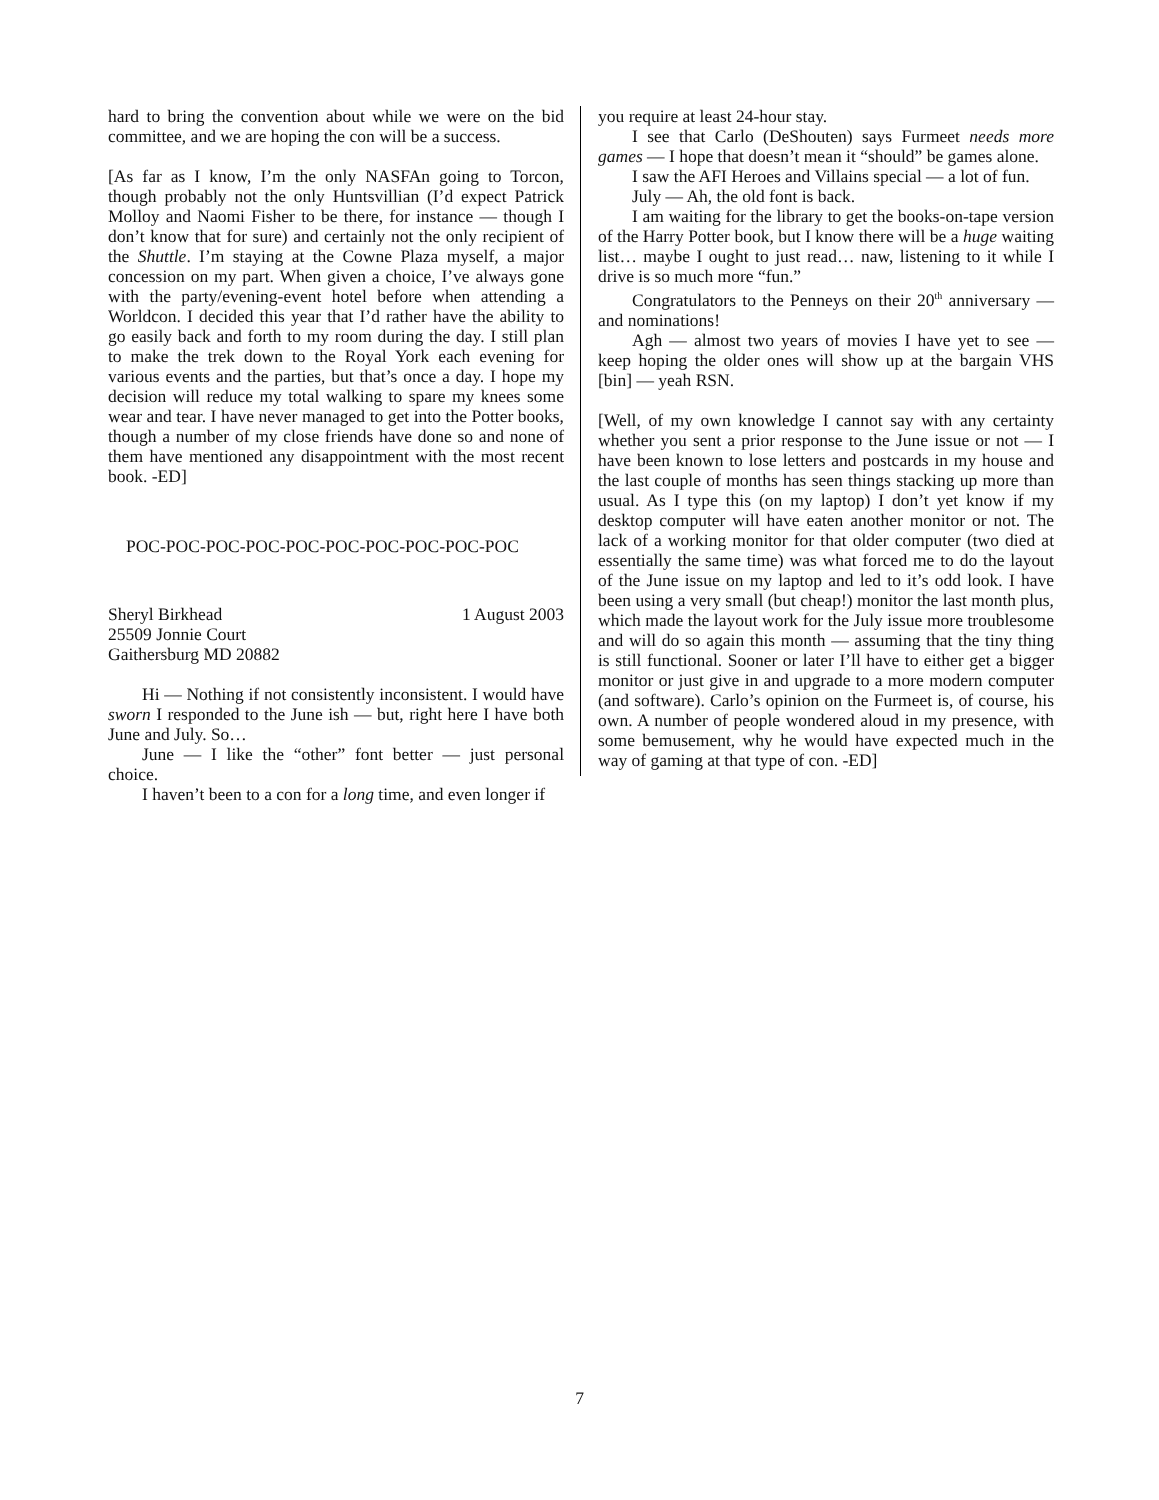hard to bring the convention about while we were on the bid committee, and we are hoping the con will be a success.
[As far as I know, I’m the only NASFAn going to Torcon, though probably not the only Huntsvillian (I’d expect Patrick Molloy and Naomi Fisher to be there, for instance — though I don’t know that for sure) and certainly not the only recipient of the Shuttle. I’m staying at the Cowne Plaza myself, a major concession on my part. When given a choice, I’ve always gone with the party/evening-event hotel before when attending a Worldcon. I decided this year that I’d rather have the ability to go easily back and forth to my room during the day. I still plan to make the trek down to the Royal York each evening for various events and the parties, but that’s once a day. I hope my decision will reduce my total walking to spare my knees some wear and tear. I have never managed to get into the Potter books, though a number of my close friends have done so and none of them have mentioned any disappointment with the most recent book. -ED]
POC-POC-POC-POC-POC-POC-POC-POC-POC-POC
Sheryl Birkhead 1 August 2003
25509 Jonnie Court
Gaithersburg MD 20882
Hi — Nothing if not consistently inconsistent. I would have sworn I responded to the June ish — but, right here I have both June and July. So…
June — I like the “other” font better — just personal choice.
I haven’t been to a con for a long time, and even longer if
you require at least 24-hour stay.
I see that Carlo (DeShouten) says Furmeet needs more games — I hope that doesn’t mean it “should” be games alone.
I saw the AFI Heroes and Villains special — a lot of fun.
July — Ah, the old font is back.
I am waiting for the library to get the books-on-tape version of the Harry Potter book, but I know there will be a huge waiting list… maybe I ought to just read… naw, listening to it while I drive is so much more “fun.”
Congratulators to the Penneys on their 20<sup>th</sup> anniversary — and nominations!
Agh — almost two years of movies I have yet to see — keep hoping the older ones will show up at the bargain VHS [bin] — yeah RSN.
[Well, of my own knowledge I cannot say with any certainty whether you sent a prior response to the June issue or not — I have been known to lose letters and postcards in my house and the last couple of months has seen things stacking up more than usual. As I type this (on my laptop) I don’t yet know if my desktop computer will have eaten another monitor or not. The lack of a working monitor for that older computer (two died at essentially the same time) was what forced me to do the layout of the June issue on my laptop and led to it’s odd look. I have been using a very small (but cheap!) monitor the last month plus, which made the layout work for the July issue more troublesome and will do so again this month — assuming that the tiny thing is still functional. Sooner or later I’ll have to either get a bigger monitor or just give in and upgrade to a more modern computer (and software). Carlo’s opinion on the Furmeet is, of course, his own. A number of people wondered aloud in my presence, with some bemusement, why he would have expected much in the way of gaming at that type of con. -ED]
7